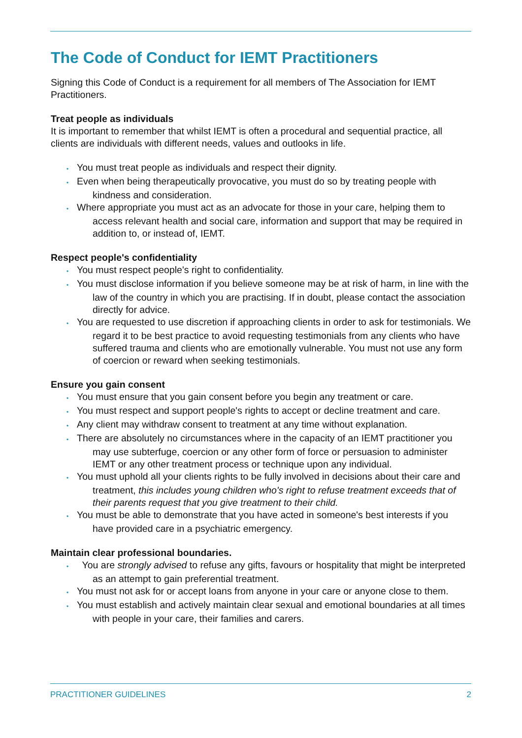The Code of Conduct for IEMT Practitioners
Signing this Code of Conduct is a requirement for all members of The Association for IEMT Practitioners.
Treat people as individuals
It is important to remember that whilst IEMT is often a procedural and sequential practice, all clients are individuals with different needs, values and outlooks in life.
• You must treat people as individuals and respect their dignity.
• Even when being therapeutically provocative, you must do so by treating people with kindness and consideration.
• Where appropriate you must act as an advocate for those in your care, helping them to access relevant health and social care, information and support that may be required in addition to, or instead of, IEMT.
Respect people's confidentiality
• You must respect people's right to confidentiality.
• You must disclose information if you believe someone may be at risk of harm, in line with the law of the country in which you are practising. If in doubt, please contact the association directly for advice.
• You are requested to use discretion if approaching clients in order to ask for testimonials. We regard it to be best practice to avoid requesting testimonials from any clients who have suffered trauma and clients who are emotionally vulnerable. You must not use any form of coercion or reward when seeking testimonials.
Ensure you gain consent
• You must ensure that you gain consent before you begin any treatment or care.
• You must respect and support people's rights to accept or decline treatment and care.
• Any client may withdraw consent to treatment at any time without explanation.
• There are absolutely no circumstances where in the capacity of an IEMT practitioner you may use subterfuge, coercion or any other form of force or persuasion to administer IEMT or any other treatment process or technique upon any individual.
• You must uphold all your clients rights to be fully involved in decisions about their care and treatment, this includes young children who's right to refuse treatment exceeds that of their parents request that you give treatment to their child.
• You must be able to demonstrate that you have acted in someone's best interests if you have provided care in a psychiatric emergency.
Maintain clear professional boundaries.
• You are strongly advised to refuse any gifts, favours or hospitality that might be interpreted as an attempt to gain preferential treatment.
• You must not ask for or accept loans from anyone in your care or anyone close to them.
• You must establish and actively maintain clear sexual and emotional boundaries at all times with people in your care, their families and carers.
PRACTITIONER GUIDELINES 2